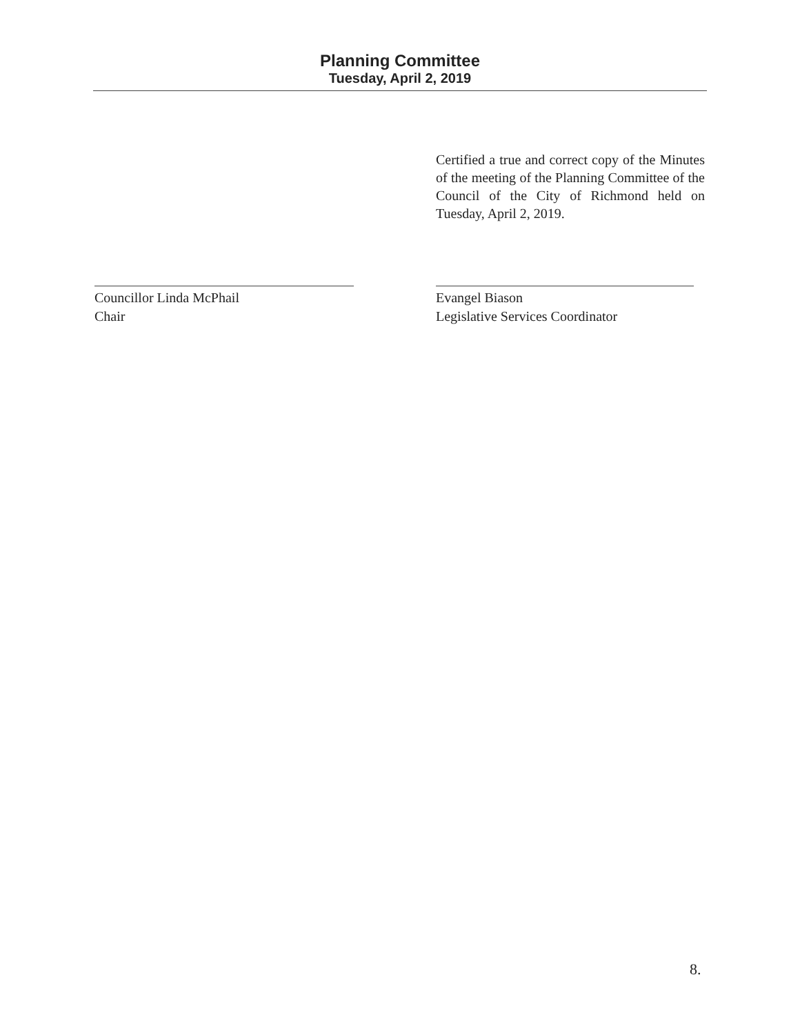Planning Committee
Tuesday, April 2, 2019
Certified a true and correct copy of the Minutes of the meeting of the Planning Committee of the Council of the City of Richmond held on Tuesday, April 2, 2019.
Councillor Linda McPhail
Chair
Evangel Biason
Legislative Services Coordinator
8.